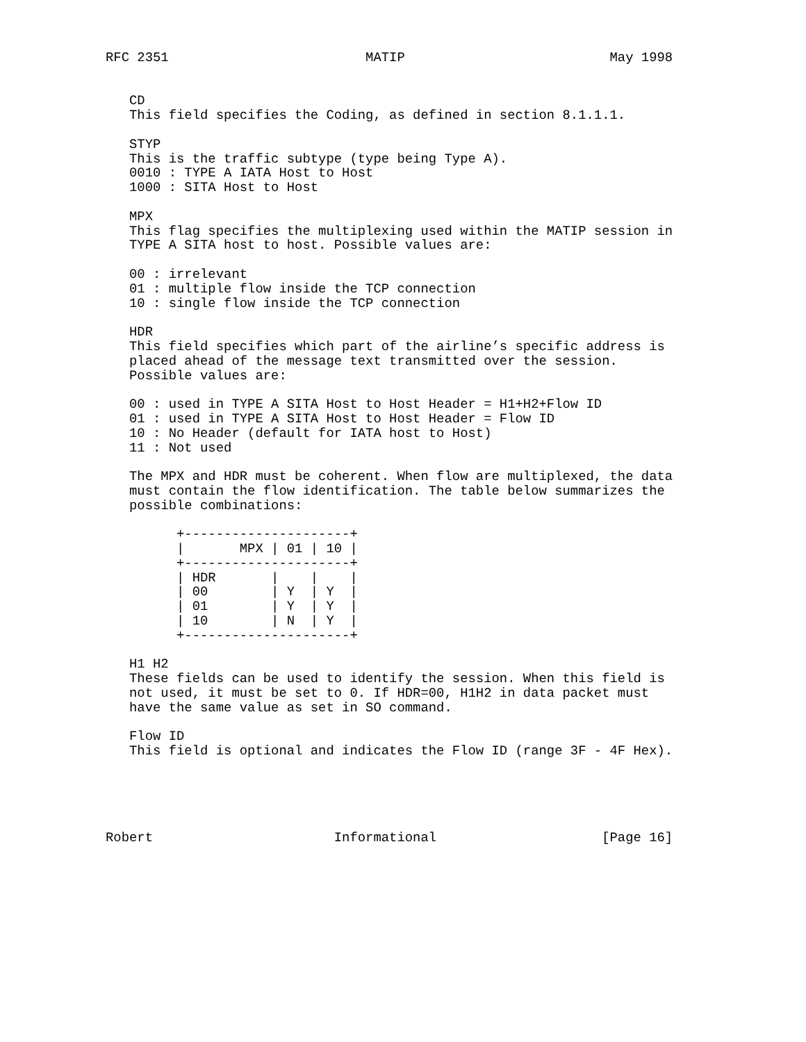RFC 2351                         MATIP                          May 1998


   CD
   This field specifies the Coding, as defined in section 8.1.1.1.

   STYP
   This is the traffic subtype (type being Type A).
   0010 : TYPE A IATA Host to Host
   1000 : SITA Host to Host

   MPX
   This flag specifies the multiplexing used within the MATIP session in
   TYPE A SITA host to host. Possible values are:

   00 : irrelevant
   01 : multiple flow inside the TCP connection
   10 : single flow inside the TCP connection

   HDR
   This field specifies which part of the airline’s specific address is
   placed ahead of the message text transmitted over the session.
   Possible values are:

   00 : used in TYPE A SITA Host to Host Header = H1+H2+Flow ID
   01 : used in TYPE A SITA Host to Host Header = Flow ID
   10 : No Header (default for IATA host to Host)
   11 : Not used

   The MPX and HDR must be coherent. When flow are multiplexed, the data
   must contain the flow identification. The table below summarizes the
   possible combinations:

         +---------------------+
         |       MPX | 01 | 10 |
         +---------------------+
         | HDR       |    |    |
         | 00        | Y  | Y  |
         | 01        | Y  | Y  |
         | 10        | N  | Y  |
         +---------------------+

   H1 H2
   These fields can be used to identify the session. When this field is
   not used, it must be set to 0. If HDR=00, H1H2 in data packet must
   have the same value as set in SO command.

   Flow ID
   This field is optional and indicates the Flow ID (range 3F - 4F Hex).





Robert                       Informational                     [Page 16]